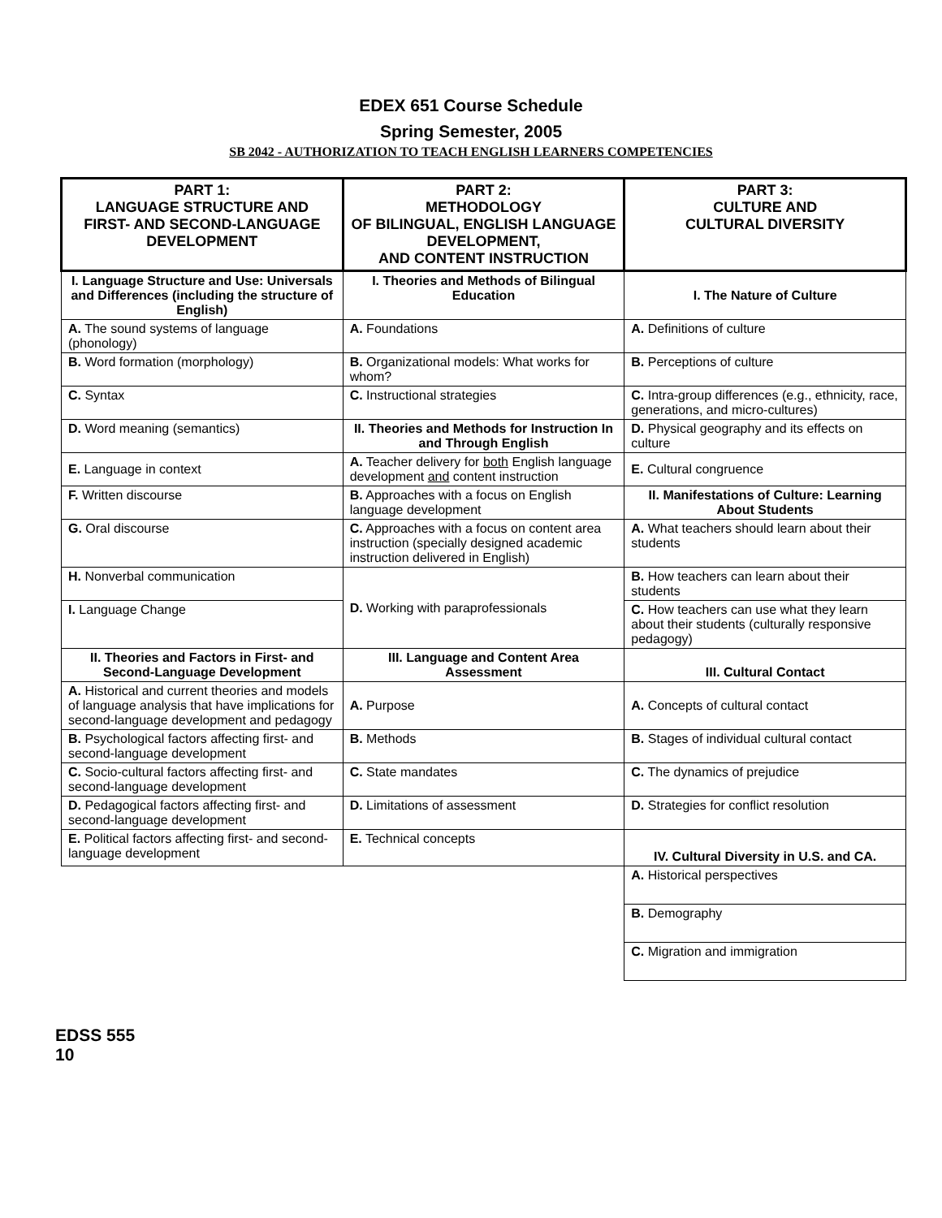EDEX 651 Course Schedule
Spring Semester, 2005
SB 2042 - AUTHORIZATION TO TEACH ENGLISH LEARNERS COMPETENCIES
| PART 1: LANGUAGE STRUCTURE AND FIRST- AND SECOND-LANGUAGE DEVELOPMENT | PART 2: METHODOLOGY OF BILINGUAL, ENGLISH LANGUAGE DEVELOPMENT, AND CONTENT INSTRUCTION | PART 3: CULTURE AND CULTURAL DIVERSITY |
| --- | --- | --- |
| I. Language Structure and Use: Universals and Differences (including the structure of English) | I. Theories and Methods of Bilingual Education | I. The Nature of Culture |
| A. The sound systems of language (phonology) | A. Foundations | A. Definitions of culture |
| B. Word formation (morphology) | B. Organizational models: What works for whom? | B. Perceptions of culture |
| C. Syntax | C. Instructional strategies | C. Intra-group differences (e.g., ethnicity, race, generations, and micro-cultures) |
| D. Word meaning (semantics) | II. Theories and Methods for Instruction In and Through English | D. Physical geography and its effects on culture |
| E. Language in context | A. Teacher delivery for both English language development and content instruction | E. Cultural congruence |
| F. Written discourse | B. Approaches with a focus on English language development | II. Manifestations of Culture: Learning About Students |
| G. Oral discourse | C. Approaches with a focus on content area instruction (specially designed academic instruction delivered in English) | A. What teachers should learn about their students |
| H. Nonverbal communication | D. Working with paraprofessionals | B. How teachers can learn about their students |
| I. Language Change | | C. How teachers can use what they learn about their students (culturally responsive pedagogy) |
| II. Theories and Factors in First- and Second-Language Development | III. Language and Content Area Assessment | III. Cultural Contact |
| A. Historical and current theories and models of language analysis that have implications for second-language development and pedagogy | A. Purpose | A. Concepts of cultural contact |
| B. Psychological factors affecting first- and second-language development | B. Methods | B. Stages of individual cultural contact |
| C. Socio-cultural factors affecting first- and second-language development | C. State mandates | C. The dynamics of prejudice |
| D. Pedagogical factors affecting first- and second-language development | D. Limitations of assessment | D. Strategies for conflict resolution |
| E. Political factors affecting first- and second-language development | E. Technical concepts | IV. Cultural Diversity in U.S. and CA. |
| | | A. Historical perspectives |
| | | B. Demography |
| | | C. Migration and immigration |
EDSS 555
10